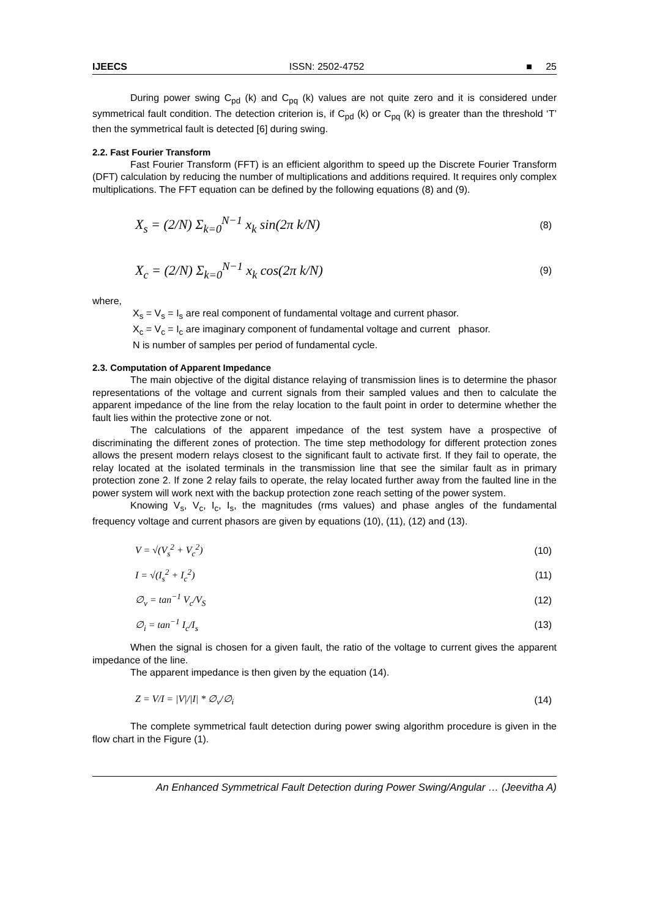IJEECS ISSN: 2502-4752 ■ 25
During power swing C<sub>pd</sub> (k) and C<sub>pq</sub> (k) values are not quite zero and it is considered under symmetrical fault condition. The detection criterion is, if C<sub>pd</sub> (k) or C<sub>pq</sub> (k) is greater than the threshold ‘T’ then the symmetrical fault is detected [6] during swing.
2.2. Fast Fourier Transform
Fast Fourier Transform (FFT) is an efficient algorithm to speed up the Discrete Fourier Transform (DFT) calculation by reducing the number of multiplications and additions required. It requires only complex multiplications. The FFT equation can be defined by the following equations (8) and (9).
X<sub>s</sub> = (2/N) Σ<sub>k=0</sub><sup>N−1</sup> x<sub>k</sub> sin(2π k/N) (8)
X<sub>c</sub> = (2/N) Σ<sub>k=0</sub><sup>N−1</sup> x<sub>k</sub> cos(2π k/N) (9)
where,
X<sub>s</sub> = V<sub>s</sub> = I<sub>s</sub> are real component of fundamental voltage and current phasor.
X<sub>c</sub> = V<sub>c</sub> = I<sub>c</sub> are imaginary component of fundamental voltage and current phasor.
N is number of samples per period of fundamental cycle.
2.3. Computation of Apparent Impedance
The main objective of the digital distance relaying of transmission lines is to determine the phasor representations of the voltage and current signals from their sampled values and then to calculate the apparent impedance of the line from the relay location to the fault point in order to determine whether the fault lies within the protective zone or not.
The calculations of the apparent impedance of the test system have a prospective of discriminating the different zones of protection. The time step methodology for different protection zones allows the present modern relays closest to the significant fault to activate first. If they fail to operate, the relay located at the isolated terminals in the transmission line that see the similar fault as in primary protection zone 2. If zone 2 relay fails to operate, the relay located further away from the faulted line in the power system will work next with the backup protection zone reach setting of the power system.
Knowing V<sub>s</sub>, V<sub>c</sub>, I<sub>c</sub>, I<sub>s</sub>, the magnitudes (rms values) and phase angles of the fundamental frequency voltage and current phasors are given by equations (10), (11), (12) and (13).
V = √(V<sub>s</sub><sup>2</sup> + V<sub>c</sub><sup>2</sup>) (10)
I = √(I<sub>s</sub><sup>2</sup> + I<sub>c</sub><sup>2</sup>) (11)
∅<sub>v</sub> = tan<sup>−1</sup> V<sub>c</sub>/V<sub>S</sub> (12)
∅<sub>i</sub> = tan<sup>−1</sup> I<sub>c</sub>/I<sub>s</sub> (13)
When the signal is chosen for a given fault, the ratio of the voltage to current gives the apparent impedance of the line.
The apparent impedance is then given by the equation (14).
Z = V/I = |V|/|I| * ∅<sub>v</sub>/∅<sub>i</sub> (14)
The complete symmetrical fault detection during power swing algorithm procedure is given in the flow chart in the Figure (1).
An Enhanced Symmetrical Fault Detection during Power Swing/Angular … (Jeevitha A)